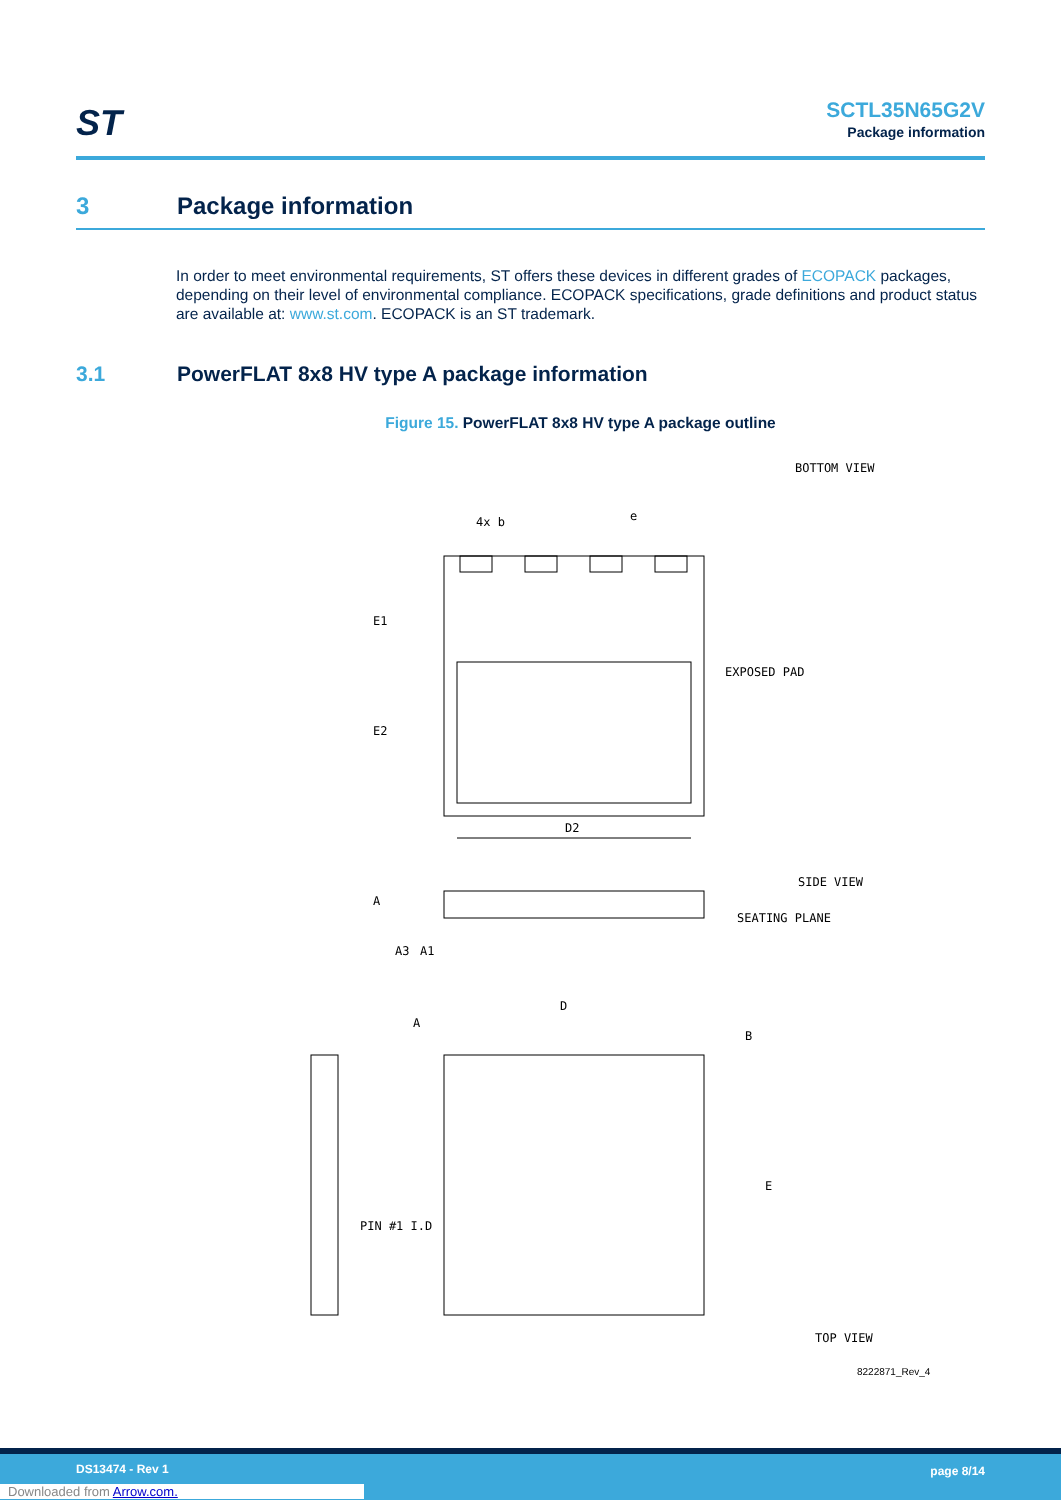ST
SCTL35N65G2V
Package information
3 Package information
In order to meet environmental requirements, ST offers these devices in different grades of ECOPACK packages, depending on their level of environmental compliance. ECOPACK specifications, grade definitions and product status are available at: www.st.com. ECOPACK is an ST trademark.
3.1 PowerFLAT 8x8 HV type A package information
Figure 15. PowerFLAT 8x8 HV type A package outline
BOTTOM VIEW
4x b
e
E1
E2
EXPOSED PAD
D2
SIDE VIEW
SEATING PLANE
A
A3
A1
D
A
B
PIN #1 I.D
E
TOP VIEW
8222871_Rev_4
DS13474 - Rev 1 page 8/14
Downloaded from Arrow.com.